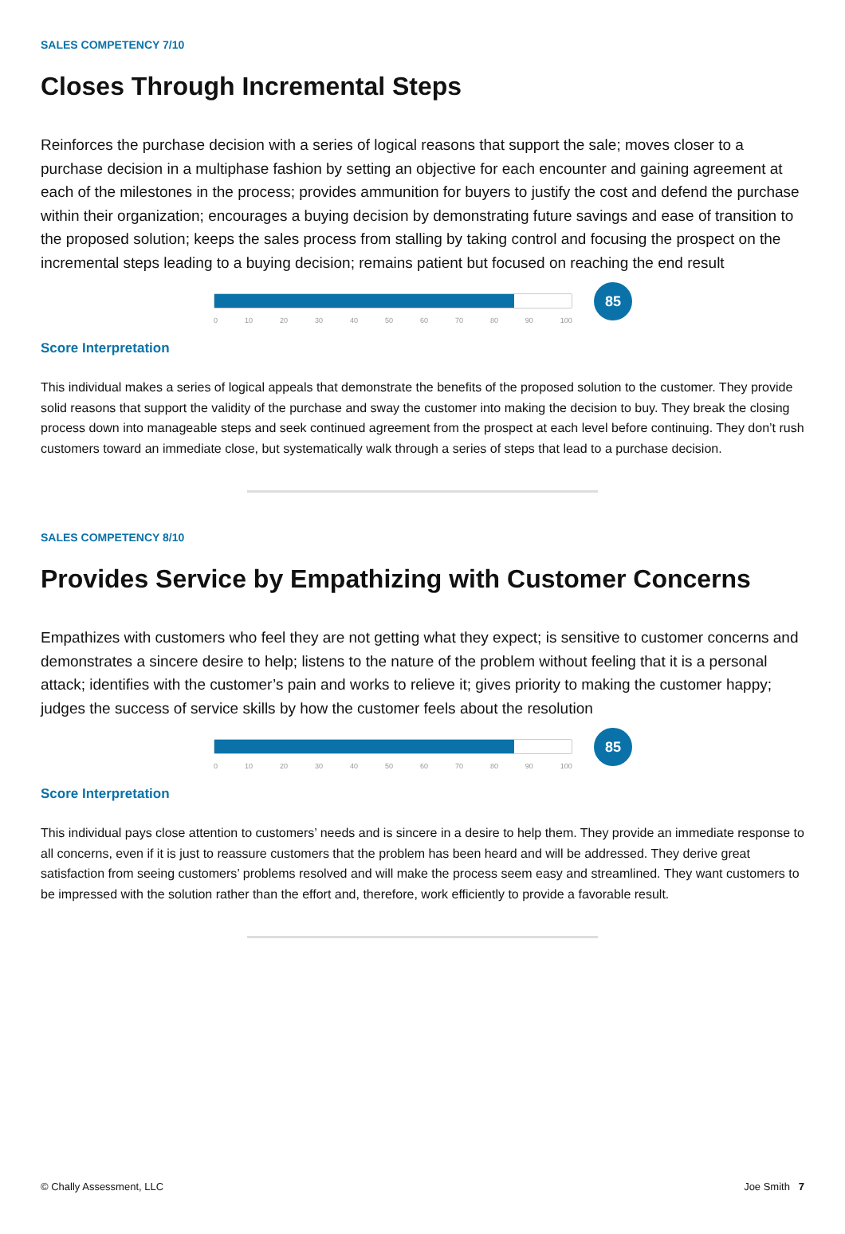SALES COMPETENCY 7/10
Closes Through Incremental Steps
Reinforces the purchase decision with a series of logical reasons that support the sale; moves closer to a purchase decision in a multiphase fashion by setting an objective for each encounter and gaining agreement at each of the milestones in the process; provides ammunition for buyers to justify the cost and defend the purchase within their organization; encourages a buying decision by demonstrating future savings and ease of transition to the proposed solution; keeps the sales process from stalling by taking control and focusing the prospect on the incremental steps leading to a buying decision; remains patient but focused on reaching the end result
0 10 20 30 40 50 60 70 80 90 100
85
Score Interpretation
This individual makes a series of logical appeals that demonstrate the benefits of the proposed solution to the customer. They provide solid reasons that support the validity of the purchase and sway the customer into making the decision to buy. They break the closing process down into manageable steps and seek continued agreement from the prospect at each level before continuing. They don’t rush customers toward an immediate close, but systematically walk through a series of steps that lead to a purchase decision.
SALES COMPETENCY 8/10
Provides Service by Empathizing with Customer Concerns
Empathizes with customers who feel they are not getting what they expect; is sensitive to customer concerns and demonstrates a sincere desire to help; listens to the nature of the problem without feeling that it is a personal attack; identifies with the customer’s pain and works to relieve it; gives priority to making the customer happy; judges the success of service skills by how the customer feels about the resolution
0 10 20 30 40 50 60 70 80 90 100
85
Score Interpretation
This individual pays close attention to customers’ needs and is sincere in a desire to help them. They provide an immediate response to all concerns, even if it is just to reassure customers that the problem has been heard and will be addressed. They derive great satisfaction from seeing customers’ problems resolved and will make the process seem easy and streamlined. They want customers to be impressed with the solution rather than the effort and, therefore, work efficiently to provide a favorable result.
© Chally Assessment, LLC Joe Smith 7